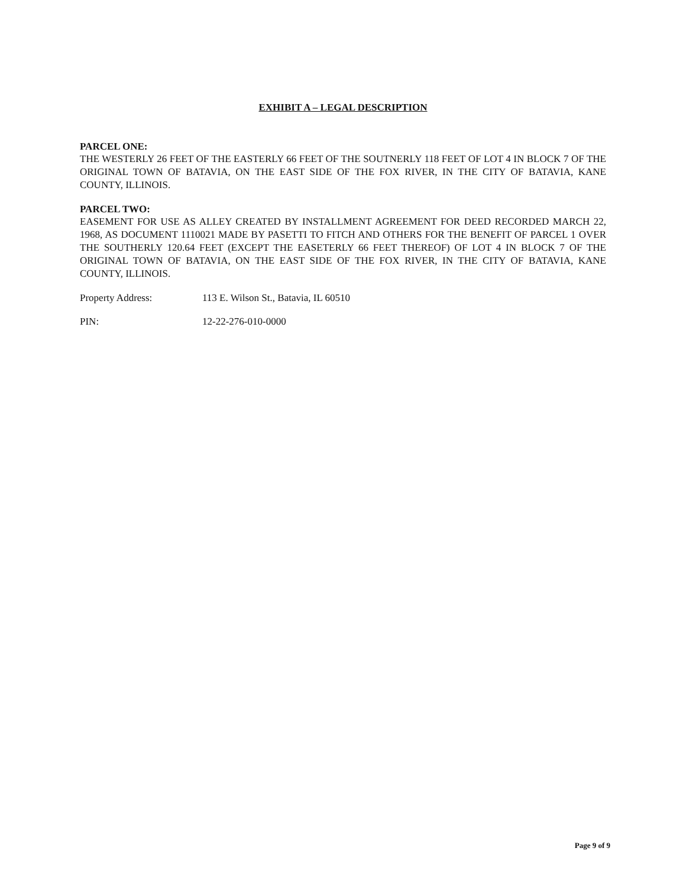EXHIBIT A – LEGAL DESCRIPTION
PARCEL ONE:
THE WESTERLY 26 FEET OF THE EASTERLY 66 FEET OF THE SOUTNERLY 118 FEET OF LOT 4 IN BLOCK 7 OF THE ORIGINAL TOWN OF BATAVIA, ON THE EAST SIDE OF THE FOX RIVER, IN THE CITY OF BATAVIA, KANE COUNTY, ILLINOIS.
PARCEL TWO:
EASEMENT FOR USE AS ALLEY CREATED BY INSTALLMENT AGREEMENT FOR DEED RECORDED MARCH 22, 1968, AS DOCUMENT 1110021 MADE BY PASETTI TO FITCH AND OTHERS FOR THE BENEFIT OF PARCEL 1 OVER THE SOUTHERLY 120.64 FEET (EXCEPT THE EASETERLY 66 FEET THEREOF) OF LOT 4 IN BLOCK 7 OF THE ORIGINAL TOWN OF BATAVIA, ON THE EAST SIDE OF THE FOX RIVER, IN THE CITY OF BATAVIA, KANE COUNTY, ILLINOIS.
Property Address: 113 E. Wilson St., Batavia, IL 60510
PIN: 12-22-276-010-0000
Page 9 of 9